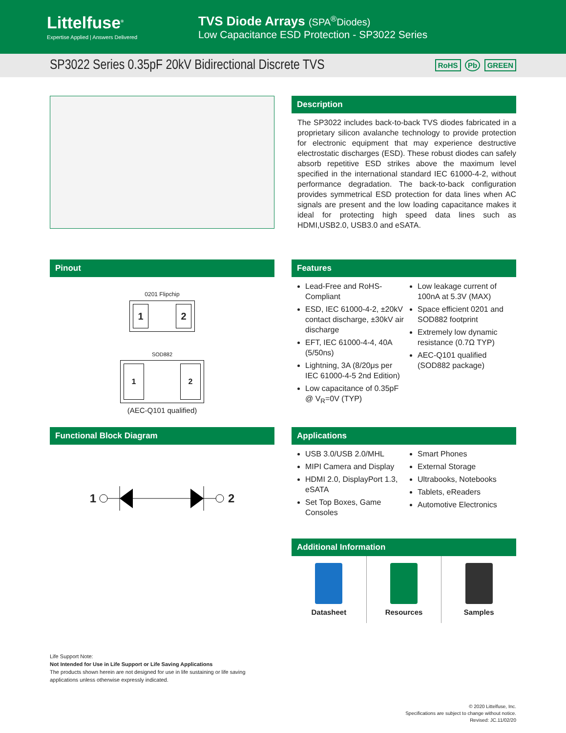Littelfuse<sup>®</sup>
Expertise Applied | Answers Delivered
TVS Diode Arrays (SPA<sup>®</sup>Diodes)
Low Capacitance ESD Protection - SP3022 Series
SP3022 Series 0.35pF 20kV Bidirectional Discrete TVS
RoHS Pb GREEN
Description
The SP3022 includes back-to-back TVS diodes fabricated in a proprietary silicon avalanche technology to provide protection for electronic equipment that may experience destructive electrostatic discharges (ESD). These robust diodes can safely absorb repetitive ESD strikes above the maximum level specified in the international standard IEC 61000-4-2, without performance degradation. The back-to-back configuration provides symmetrical ESD protection for data lines when AC signals are present and the low loading capacitance makes it ideal for protecting high speed data lines such as HDMI,USB2.0, USB3.0 and eSATA.
Pinout
0201 Flipchip
1 2
SOD882
1 2
(AEC-Q101 qualified)
Features
Lead-Free and RoHS-Compliant
ESD, IEC 61000-4-2, ±20kV contact discharge, ±30kV air discharge
EFT, IEC 61000-4-4, 40A (5/50ns)
Lightning, 3A (8/20μs per IEC 61000-4-5 2nd Edition)
Low capacitance of 0.35pF @ V<sub>R</sub>=0V (TYP)
Low leakage current of 100nA at 5.3V (MAX)
Space efficient 0201 and SOD882 footprint
Extremely low dynamic resistance (0.7Ω TYP)
AEC-Q101 qualified (SOD882 package)
Functional Block Diagram
1 2
Applications
USB 3.0/USB 2.0/MHL
MIPI Camera and Display
HDMI 2.0, DisplayPort 1.3, eSATA
Set Top Boxes, Game Consoles
Smart Phones
External Storage
Ultrabooks, Notebooks
Tablets, eReaders
Automotive Electronics
Additional Information
Datasheet Resources Samples
Life Support Note:
Not Intended for Use in Life Support or Life Saving Applications
The products shown herein are not designed for use in life sustaining or life saving
applications unless otherwise expressly indicated.
© 2020 Littelfuse, Inc.
Specifications are subject to change without notice.
Revised: JC.11/02/20